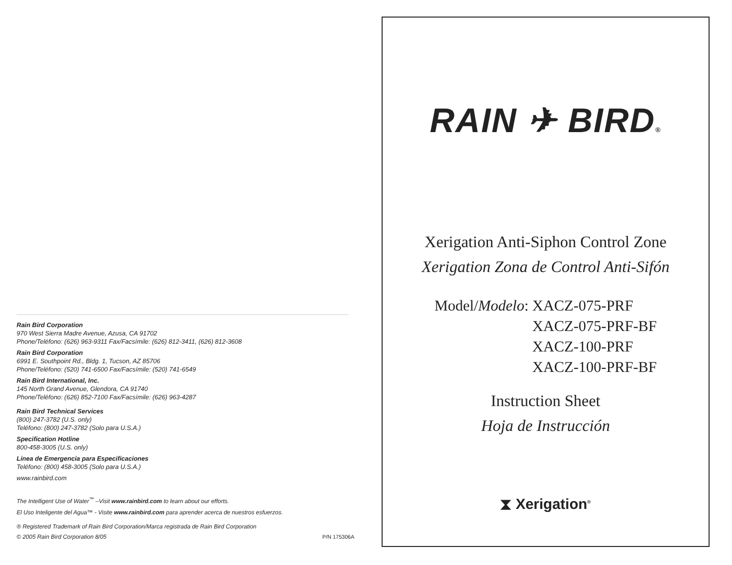Rain Bird Corporation
970 West Sierra Madre Avenue, Azusa, CA 91702
Phone/Teléfono: (626) 963-9311 Fax/Facsímile: (626) 812-3411, (626) 812-3608
Rain Bird Corporation
6991 E. Southpoint Rd., Bldg. 1, Tucson, AZ 85706
Phone/Teléfono: (520) 741-6500 Fax/Facsímile: (520) 741-6549
Rain Bird International, Inc.
145 North Grand Avenue, Glendora, CA 91740
Phone/Teléfono: (626) 852-7100 Fax/Facsímile: (626) 963-4287
Rain Bird Technical Services
(800) 247-3782 (U.S. only)
Teléfono: (800) 247-3782 (Solo para U.S.A.)
Specification Hotline
800-458-3005 (U.S. only)
Linea de Emergencia para Especificaciones
Teléfono: (800) 458-3005 (Solo para U.S.A.)
www.rainbird.com
The Intelligent Use of Water<sup>™</sup> –Visit www.rainbird.com to learn about our efforts.
El Uso Inteligente del Agua™ - Visite www.rainbird.com para aprender acerca de nuestros esfuerzos.
® Registered Trademark of Rain Bird Corporation/Marca registrada de Rain Bird Corporation
© 2005 Rain Bird Corporation 8/05 P/N 175306A
RAIN ✈ BIRD®
Xerigation Anti-Siphon Control Zone
Xerigation Zona de Control Anti-Sifón
Model/Modelo: XACZ-075-PRF
XACZ-075-PRF-BF
XACZ-100-PRF
XACZ-100-PRF-BF
Instruction Sheet
Hoja de Instrucción
⧗ Xerigation<sup>®</sup>